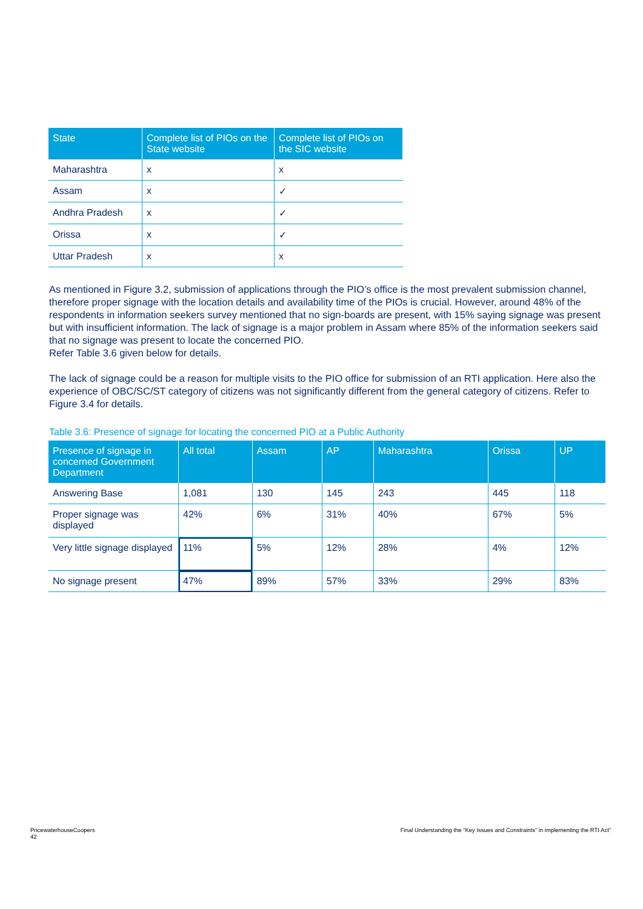| State | Complete list of PIOs on the State website | Complete list of PIOs on the SIC website |
| --- | --- | --- |
| Maharashtra | x | x |
| Assam | x | ✓ |
| Andhra Pradesh | x | ✓ |
| Orissa | x | ✓ |
| Uttar Pradesh | x | x |
As mentioned in Figure 3.2, submission of applications through the PIO’s office is the most prevalent submission channel, therefore proper signage with the location details and availability time of the PIOs is crucial. However, around 48% of the respondents in information seekers survey mentioned that no sign-boards are present, with 15% saying signage was present but with insufficient information. The lack of signage is a major problem in Assam where 85% of the information seekers said that no signage was present to locate the concerned PIO.
Refer Table 3.6 given below for details.
The lack of signage could be a reason for multiple visits to the PIO office for submission of an RTI application. Here also the experience of OBC/SC/ST category of citizens was not significantly different from the general category of citizens. Refer to Figure 3.4 for details.
Table 3.6: Presence of signage for locating the concerned PIO at a Public Authority
| Presence of signage in concerned Government Department | All total | Assam | AP | Maharashtra | Orissa | UP |
| --- | --- | --- | --- | --- | --- | --- |
| Answering Base | 1,081 | 130 | 145 | 243 | 445 | 118 |
| Proper signage was displayed | 42% | 6% | 31% | 40% | 67% | 5% |
| Very little signage displayed | 11% | 5% | 12% | 28% | 4% | 12% |
| No signage present | 47% | 89% | 57% | 33% | 29% | 83% |
PricewaterhouseCoopers
42
Final Understanding the “Key Issues and Constraints” in implementing the RTI Act”